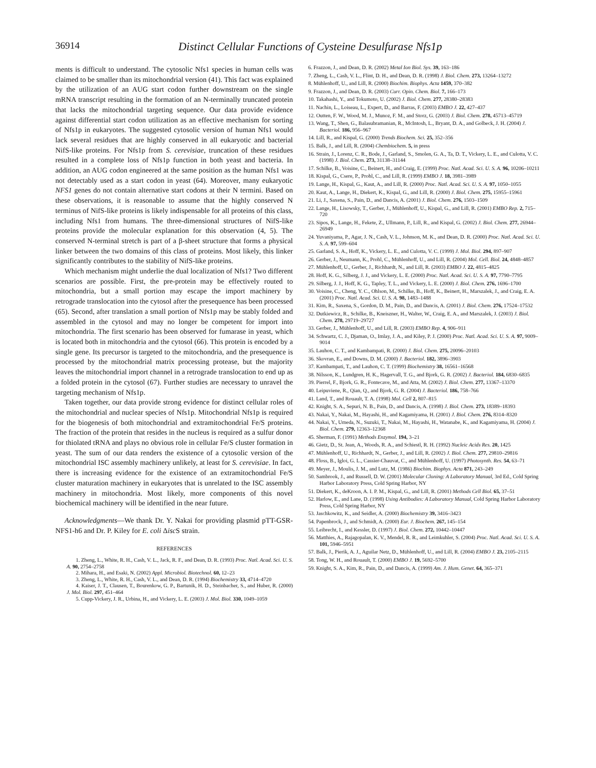36914 Distinct Cellular Functions of Cysteine Desulfurase Nfs1p
ments is difficult to understand. The cytosolic Nfs1 species in human cells was claimed to be smaller than its mitochondrial version (41). This fact was explained by the utilization of an AUG start codon further downstream on the single mRNA transcript resulting in the formation of an N-terminally truncated protein that lacks the mitochondrial targeting sequence. Our data provide evidence against differential start codon utilization as an effective mechanism for sorting of Nfs1p in eukaryotes. The suggested cytosolic version of human Nfs1 would lack several residues that are highly conserved in all eukaryotic and bacterial NifS-like proteins. For Nfs1p from S. cerevisiae, truncation of these residues resulted in a complete loss of Nfs1p function in both yeast and bacteria. In addition, an AUG codon engineered at the same position as the human Nfs1 was not detectably used as a start codon in yeast (64). Moreover, many eukaryotic NFS1 genes do not contain alternative start codons at their N termini. Based on these observations, it is reasonable to assume that the highly conserved N terminus of NifS-like proteins is likely indispensable for all proteins of this class, including Nfs1 from humans. The three-dimensional structures of NifS-like proteins provide the molecular explanation for this observation (4, 5). The conserved N-terminal stretch is part of a β-sheet structure that forms a physical linker between the two domains of this class of proteins. Most likely, this linker significantly contributes to the stability of NifS-like proteins.
Which mechanism might underlie the dual localization of Nfs1? Two different scenarios are possible. First, the pre-protein may be effectively routed to mitochondria, but a small portion may escape the import machinery by retrograde translocation into the cytosol after the presequence has been processed (65). Second, after translation a small portion of Nfs1p may be stably folded and assembled in the cytosol and may no longer be competent for import into mitochondria. The first scenario has been observed for fumarase in yeast, which is located both in mitochondria and the cytosol (66). This protein is encoded by a single gene. Its precursor is targeted to the mitochondria, and the presequence is processed by the mitochondrial matrix processing protease, but the majority leaves the mitochondrial import channel in a retrograde translocation to end up as a folded protein in the cytosol (67). Further studies are necessary to unravel the targeting mechanism of Nfs1p.
Taken together, our data provide strong evidence for distinct cellular roles of the mitochondrial and nuclear species of Nfs1p. Mitochondrial Nfs1p is required for the biogenesis of both mitochondrial and extramitochondrial Fe/S proteins. The fraction of the protein that resides in the nucleus is required as a sulfur donor for thiolated tRNA and plays no obvious role in cellular Fe/S cluster formation in yeast. The sum of our data renders the existence of a cytosolic version of the mitochondrial ISC assembly machinery unlikely, at least for S. cerevisiae. In fact, there is increasing evidence for the existence of an extramitochondrial Fe/S cluster maturation machinery in eukaryotes that is unrelated to the ISC assembly machinery in mitochondria. Most likely, more components of this novel biochemical machinery will be identified in the near future.
Acknowledgments—We thank Dr. Y. Nakai for providing plasmid pTT-GSR-NFS1-h6 and Dr. P. Kiley for E. coli Δisc S strain.
REFERENCES
1. Zheng, L., White, R. H., Cash, V. L., Jack, R. F., and Dean, D. R. (1993) Proc. Natl. Acad. Sci. U. S. A. 90, 2754–2758
2. Mihara, H., and Esaki, N. (2002) Appl. Microbiol. Biotechnol. 60, 12–23
3. Zheng, L., White, R. H., Cash, V. L., and Dean, D. R. (1994) Biochemistry 33, 4714–4720
4. Kaiser, J. T., Clausen, T., Bourenkow, G. P., Bartunik, H. D., Steinbacher, S., and Huber, R. (2000) J. Mol. Biol. 297, 451–464
5. Cupp-Vickery, J. R., Urbina, H., and Vickery, L. E. (2003) J. Mol. Biol. 330, 1049–1059
6. Frazzon, J., and Dean, D. R. (2002) Metal Ion Biol. Sys. 39, 163–186
7. Zheng, L., Cash, V. L., Flint, D. H., and Dean, D. R. (1998) J. Biol. Chem. 273, 13264–13272
8. Mühlenhoff, U., and Lill, R. (2000) Biochim. Biophys. Acta 1459, 370–382
9. Frazzon, J., and Dean, D. R. (2003) Curr. Opin. Chem. Biol. 7, 166–173
10. Takahashi, Y., and Tokumoto, U. (2002) J. Biol. Chem. 277, 28380–28383
11. Nachin, L., Loiseau, L., Expert, D., and Barras, F. (2003) EMBO J. 22, 427–437
12. Outten, F. W., Wood, M. J., Munoz, F. M., and Storz, G. (2003) J. Biol. Chem. 278, 45713–45719
13. Wang, T., Shen, G., Balasubramanian, R., McIntosh, L., Bryant, D. A., and Golbeck, J. H. (2004) J. Bacteriol. 186, 956–967
14. Lill, R., and Kispal, G. (2000) Trends Biochem. Sci. 25, 352–356
15. Balk, J., and Lill, R. (2004) Chembiochem. 5, in press
16. Strain, J., Lorenz, C. R., Bode, J., Garland, S., Smolen, G. A., Ta, D. T., Vickery, L. E., and Culotta, V. C. (1998) J. Biol. Chem. 273, 31138–31144
17. Schilke, B., Voisine, C., Beinert, H., and Craig, E. (1999) Proc. Natl. Acad. Sci. U. S. A. 96, 10206–10211
18. Kispal, G., Csere, P., Prohl, C., and Lill, R. (1999) EMBO J. 18, 3981–3989
19. Lange, H., Kispal, G., Kaut, A., and Lill, R. (2000) Proc. Natl. Acad. Sci. U. S. A. 97, 1050–1055
20. Kaut, A., Lange, H., Diekert, K., Kispal, G., and Lill, R. (2000) J. Biol. Chem. 275, 15955–15961
21. Li, J., Saxena, S., Pain, D., and Dancis, A. (2001) J. Biol. Chem. 276, 1503–1509
22. Lange, H., Lisowsky, T., Gerber, J., Mühlenhoff, U., Kispal, G., and Lill, R. (2001) EMBO Rep. 2, 715–720
23. Sipos, K., Lange, H., Fekete, Z., Ullmann, P., Lill, R., and Kispal, G. (2002) J. Biol. Chem. 277, 26944–26949
24. Yuvaniyama, P., Agar, J. N., Cash, V. L., Johnson, M. K., and Dean, D. R. (2000) Proc. Natl. Acad. Sci. U. S. A. 97, 599–604
25. Garland, S. A., Hoff, K., Vickery, L. E., and Culotta, V. C. (1999) J. Mol. Biol. 294, 897–907
26. Gerber, J., Neumann, K., Prohl, C., Mühlenhoff, U., and Lill, R. (2004) Mol. Cell. Biol. 24, 4848–4857
27. Mühlenhoff, U., Gerber, J., Richhardt, N., and Lill, R. (2003) EMBO J. 22, 4815–4825
28. Hoff, K. G., Silberg, J. J., and Vickery, L. E. (2000) Proc. Natl. Acad. Sci. U. S. A. 97, 7790–7795
29. Silberg, J. J., Hoff, K. G., Tapley, T. L., and Vickery, L. E. (2000) J. Biol. Chem. 276, 1696–1700
30. Voisine, C., Cheng, Y. C., Ohlson, M., Schilke, B., Hoff, K., Beinert, H., Marszalek, J., and Craig, E. A. (2001) Proc. Natl. Acad. Sci. U. S. A. 98, 1483–1488
31. Kim, R., Saxena, S., Gordon, D. M., Pain, D., and Dancis, A. (2001) J. Biol. Chem. 276, 17524–17532
32. Dutkiewicz, R., Schilke, B., Kneiszner, H., Walter, W., Craig, E. A., and Marszalek, J. (2003) J. Biol. Chem. 278, 29719–29727
33. Gerber, J., Mühlenhoff, U., and Lill, R. (2003) EMBO Rep. 4, 906–911
34. Schwartz, C. J., Djaman, O., Imlay, J. A., and Kiley, P. J. (2000) Proc. Natl. Acad. Sci. U. S. A. 97, 9009–9014
35. Lauhon, C. T., and Kambampati, R. (2000) J. Biol. Chem. 275, 20096–20103
36. Skovran, E., and Downs, D. M. (2000) J. Bacteriol. 182, 3896–3903
37. Kambampati, T., and Lauhon, C. T. (1999) Biochemistry 38, 16561–16568
38. Nilsson, K., Lundgren, H. K., Hagervall, T. G., and Bjork, G. R. (2002) J. Bacteriol. 184, 6830–6835
39. Pierrel, F., Bjork, G. R., Fontecave, M., and Atta, M. (2002) J. Biol. Chem. 277, 13367–13370
40. Leipuviene, R., Qian, Q., and Bjork, G. R. (2004) J. Bacteriol. 186, 758–766
41. Land, T., and Rouault, T. A. (1998) Mol. Cell 2, 807–815
42. Knight, S. A., Sepuri, N. B., Pain, D., and Dancis, A. (1998) J. Biol. Chem. 273, 18389–18393
43. Nakai, Y., Nakai, M., Hayashi, H., and Kagamiyama, H. (2001) J. Biol. Chem. 276, 8314–8320
44. Nakai, Y., Umeda, N., Suzuki, T., Nakai, M., Hayashi, H., Watanabe, K., and Kagamiyama, H. (2004) J. Biol. Chem. 279, 12363–12368
45. Sherman, F. (1991) Methods Enzymol. 194, 3–21
46. Gietz, D., St. Jean, A., Woods, R. A., and Schiestl, R. H. (1992) Nucleic Acids Res. 20, 1425
47. Mühlenhoff, U., Richhardt, N., Gerber, J., and Lill, R. (2002) J. Biol. Chem. 277, 29810–29816
48. Floss, B., Igloi, G. L., Cassier-Chauvat, C., and Mühlenhoff, U. (1997) Photosynth. Res. 54, 63–71
49. Meyer, J., Moulis, J. M., and Lutz, M. (1986) Biochim. Biophys. Acta 871, 243–249
50. Sambrook, J., and Russell, D. W. (2001) Molecular Cloning: A Laboratory Manual, 3rd Ed., Cold Spring Harbor Laboratory Press, Cold Spring Harbor, NY
51. Diekert, K., deKroon, A. I. P. M., Kispal, G., and Lill, R. (2001) Methods Cell Biol. 65, 37–51
52. Harlow, E., and Lane, D. (1998) Using Antibodies: A Laboratory Manual, Cold Spring Harbor Laboratory Press, Cold Spring Harbor, NY
53. Jaschkowitz, K., and Seidler, A. (2000) Biochemistry 39, 3416–3423
54. Papenbrock, J., and Schmidt, A. (2000) Eur. J. Biochem. 267, 145–154
55. Leibrecht, I., and Kessler, D. (1997) J. Biol. Chem. 272, 10442–10447
56. Matthies, A., Rajagopalan, K. V., Mendel, R. R., and Leimkuhler, S. (2004) Proc. Natl. Acad. Sci. U. S. A. 101, 5946–5951
57. Balk, J., Pierik, A. J., Aguilar Netz, D., Mühlenhoff, U., and Lill, R. (2004) EMBO J. 23, 2105–2115
58. Tong, W. H., and Rouault, T. (2000) EMBO J. 19, 5692–5700
59. Knight, S. A., Kim, R., Pain, D., and Dancis, A. (1999) Am. J. Hum. Genet. 64, 365–371